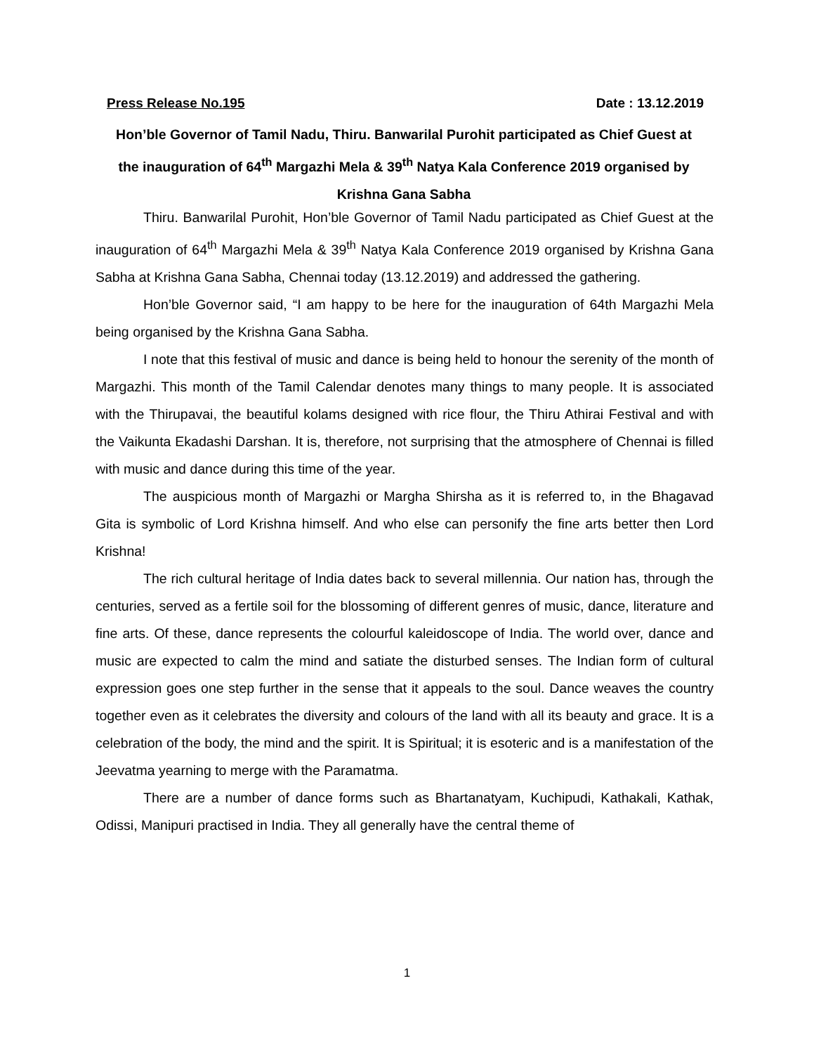Press Release No.195 Date : 13.12.2019
Hon’ble Governor of Tamil Nadu, Thiru. Banwarilal Purohit participated as Chief Guest at the inauguration of 64<sup>th</sup> Margazhi Mela & 39<sup>th</sup> Natya Kala Conference 2019 organised by Krishna Gana Sabha
Thiru. Banwarilal Purohit, Hon’ble Governor of Tamil Nadu participated as Chief Guest at the inauguration of 64<sup>th</sup> Margazhi Mela & 39<sup>th</sup> Natya Kala Conference 2019 organised by Krishna Gana Sabha at Krishna Gana Sabha, Chennai today (13.12.2019) and addressed the gathering.
Hon’ble Governor said, “I am happy to be here for the inauguration of 64th Margazhi Mela being organised by the Krishna Gana Sabha.
I note that this festival of music and dance is being held to honour the serenity of the month of Margazhi. This month of the Tamil Calendar denotes many things to many people. It is associated with the Thirupavai, the beautiful kolams designed with rice flour, the Thiru Athirai Festival and with the Vaikunta Ekadashi Darshan. It is, therefore, not surprising that the atmosphere of Chennai is filled with music and dance during this time of the year.
The auspicious month of Margazhi or Margha Shirsha as it is referred to, in the Bhagavad Gita is symbolic of Lord Krishna himself. And who else can personify the fine arts better then Lord Krishna!
The rich cultural heritage of India dates back to several millennia. Our nation has, through the centuries, served as a fertile soil for the blossoming of different genres of music, dance, literature and fine arts. Of these, dance represents the colourful kaleidoscope of India. The world over, dance and music are expected to calm the mind and satiate the disturbed senses. The Indian form of cultural expression goes one step further in the sense that it appeals to the soul. Dance weaves the country together even as it celebrates the diversity and colours of the land with all its beauty and grace. It is a celebration of the body, the mind and the spirit. It is Spiritual; it is esoteric and is a manifestation of the Jeevatma yearning to merge with the Paramatma.
There are a number of dance forms such as Bhartanatyam, Kuchipudi, Kathakali, Kathak, Odissi, Manipuri practised in India. They all generally have the central theme of
1